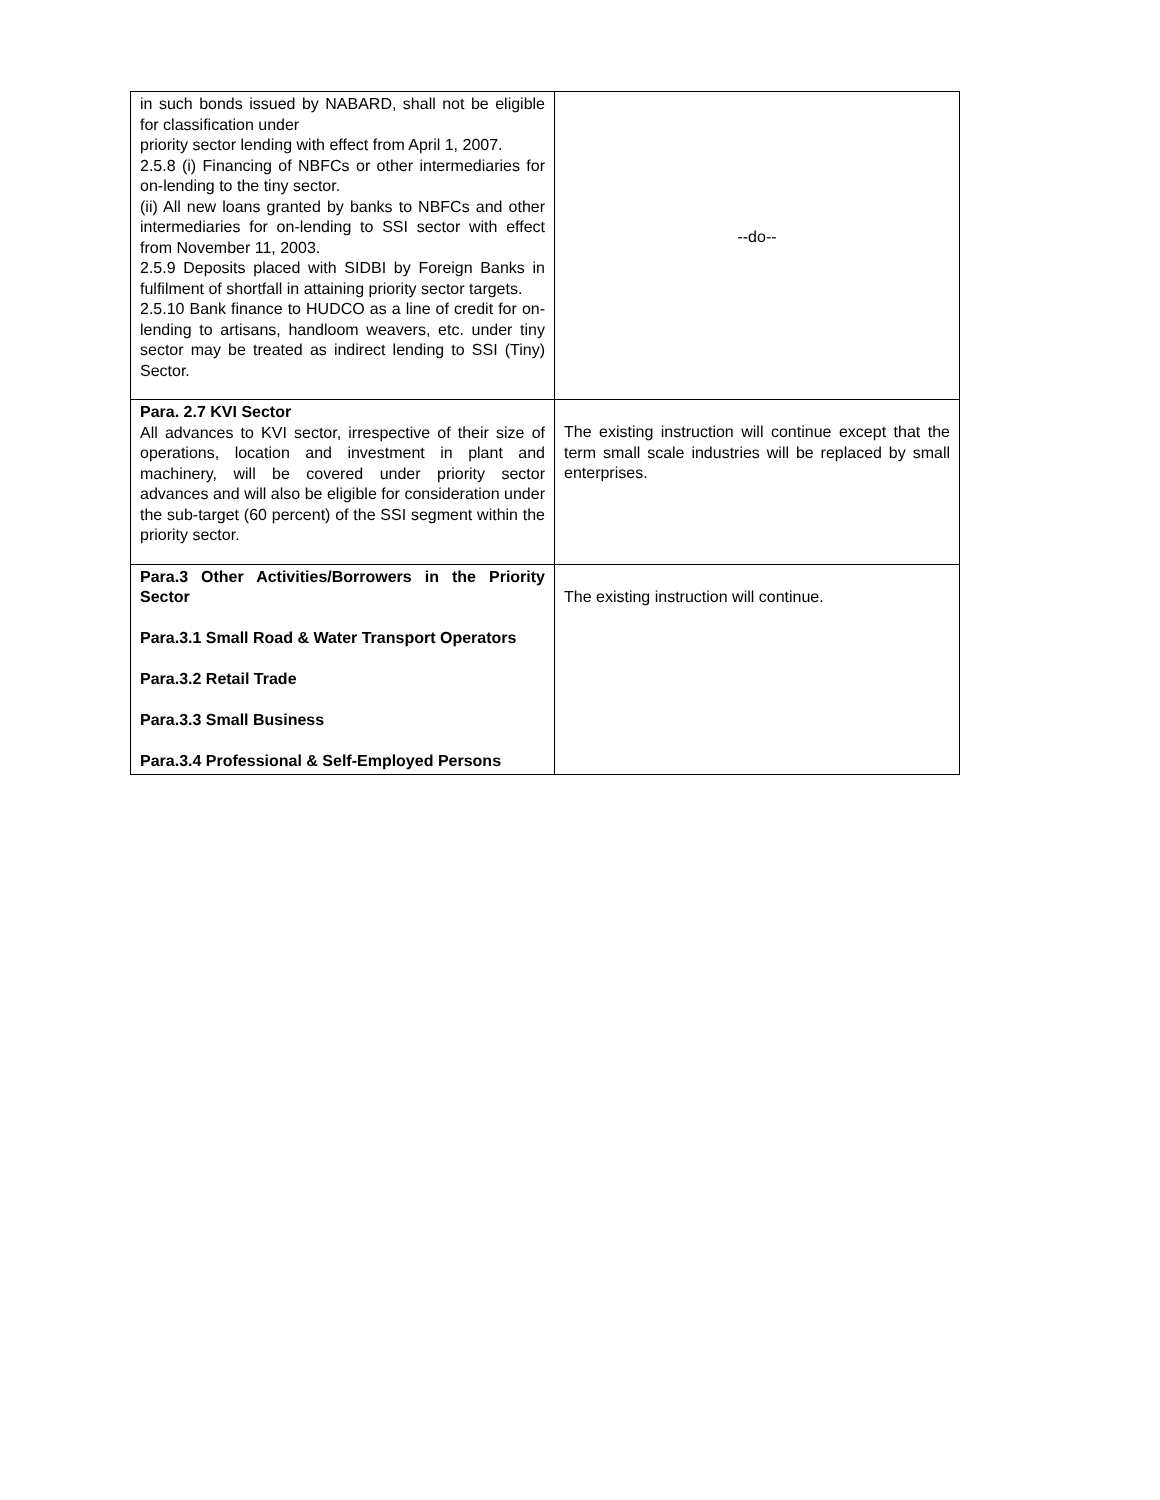| in such bonds issued by NABARD, shall not be eligible for classification under priority sector lending with effect from April 1, 2007. 2.5.8 (i) Financing of NBFCs or other intermediaries for on-lending to the tiny sector. (ii) All new loans granted by banks to NBFCs and other intermediaries for on-lending to SSI sector with effect from November 11, 2003. 2.5.9 Deposits placed with SIDBI by Foreign Banks in fulfilment of shortfall in attaining priority sector targets. 2.5.10 Bank finance to HUDCO as a line of credit for on-lending to artisans, handloom weavers, etc. under tiny sector may be treated as indirect lending to SSI (Tiny) Sector. | --do-- |
| Para. 2.7 KVI Sector All advances to KVI sector, irrespective of their size of operations, location and investment in plant and machinery, will be covered under priority sector advances and will also be eligible for consideration under the sub-target (60 percent) of the SSI segment within the priority sector. | The existing instruction will continue except that the term small scale industries will be replaced by small enterprises. |
| Para.3 Other Activities/Borrowers in the Priority Sector Para.3.1 Small Road & Water Transport Operators Para.3.2 Retail Trade Para.3.3 Small Business Para.3.4 Professional & Self-Employed Persons | The existing instruction will continue. |